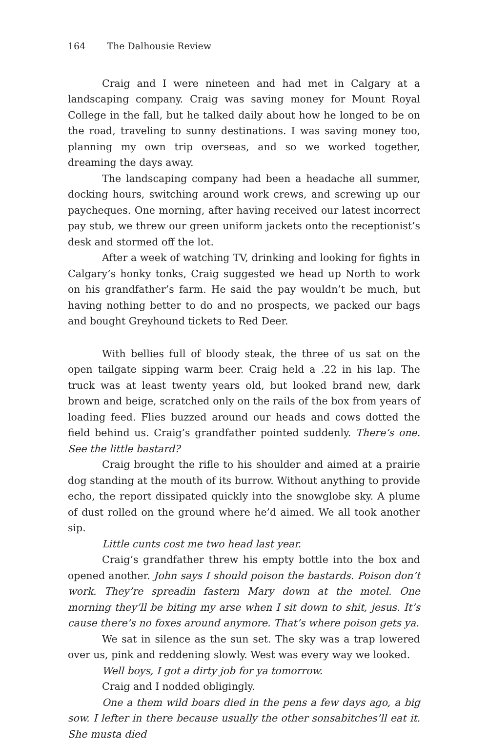164 The Dalhousie Review
Craig and I were nineteen and had met in Calgary at a landscaping company. Craig was saving money for Mount Royal College in the fall, but he talked daily about how he longed to be on the road, traveling to sunny destinations. I was saving money too, planning my own trip overseas, and so we worked together, dreaming the days away.
The landscaping company had been a headache all summer, docking hours, switching around work crews, and screwing up our paycheques. One morning, after having received our latest incorrect pay stub, we threw our green uniform jackets onto the receptionist’s desk and stormed off the lot.
After a week of watching TV, drinking and looking for fights in Calgary’s honky tonks, Craig suggested we head up North to work on his grandfather’s farm. He said the pay wouldn’t be much, but having nothing better to do and no prospects, we packed our bags and bought Greyhound tickets to Red Deer.
With bellies full of bloody steak, the three of us sat on the open tailgate sipping warm beer. Craig held a .22 in his lap. The truck was at least twenty years old, but looked brand new, dark brown and beige, scratched only on the rails of the box from years of loading feed. Flies buzzed around our heads and cows dotted the field behind us. Craig’s grandfather pointed suddenly. There’s one. See the little bastard?
Craig brought the rifle to his shoulder and aimed at a prairie dog standing at the mouth of its burrow. Without anything to provide echo, the report dissipated quickly into the snowglobe sky. A plume of dust rolled on the ground where he’d aimed. We all took another sip.
Little cunts cost me two head last year.
Craig’s grandfather threw his empty bottle into the box and opened another. John says I should poison the bastards. Poison don’t work. They’re spreadin fastern Mary down at the motel. One morning they’ll be biting my arse when I sit down to shit, jesus. It’s cause there’s no foxes around anymore. That’s where poison gets ya.
We sat in silence as the sun set. The sky was a trap lowered over us, pink and reddening slowly. West was every way we looked.
Well boys, I got a dirty job for ya tomorrow.
Craig and I nodded obligingly.
One a them wild boars died in the pens a few days ago, a big sow. I lefter in there because usually the other sonsabitches’ll eat it. She musta died